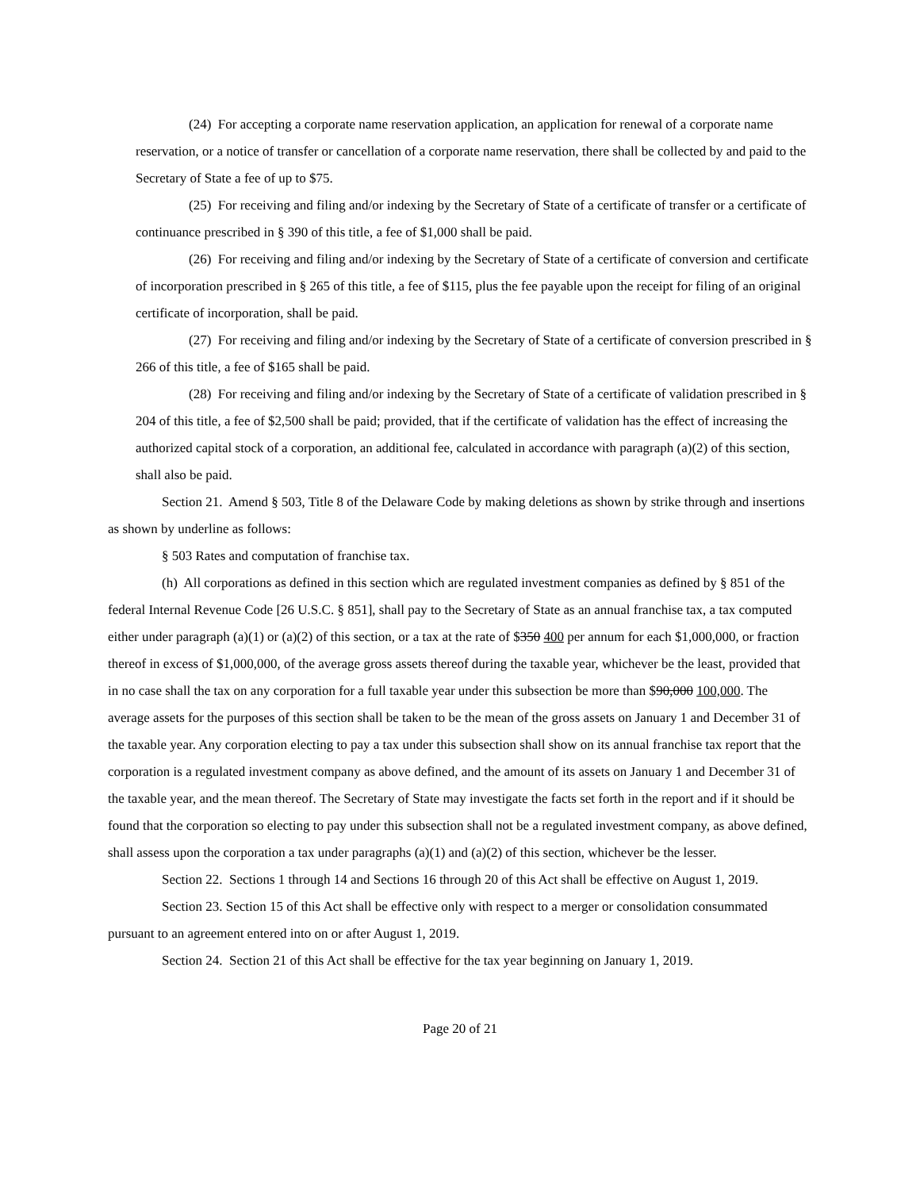(24) For accepting a corporate name reservation application, an application for renewal of a corporate name reservation, or a notice of transfer or cancellation of a corporate name reservation, there shall be collected by and paid to the Secretary of State a fee of up to $75.
(25) For receiving and filing and/or indexing by the Secretary of State of a certificate of transfer or a certificate of continuance prescribed in § 390 of this title, a fee of $1,000 shall be paid.
(26) For receiving and filing and/or indexing by the Secretary of State of a certificate of conversion and certificate of incorporation prescribed in § 265 of this title, a fee of $115, plus the fee payable upon the receipt for filing of an original certificate of incorporation, shall be paid.
(27) For receiving and filing and/or indexing by the Secretary of State of a certificate of conversion prescribed in § 266 of this title, a fee of $165 shall be paid.
(28) For receiving and filing and/or indexing by the Secretary of State of a certificate of validation prescribed in § 204 of this title, a fee of $2,500 shall be paid; provided, that if the certificate of validation has the effect of increasing the authorized capital stock of a corporation, an additional fee, calculated in accordance with paragraph (a)(2) of this section, shall also be paid.
Section 21. Amend § 503, Title 8 of the Delaware Code by making deletions as shown by strike through and insertions as shown by underline as follows:
§ 503 Rates and computation of franchise tax.
(h) All corporations as defined in this section which are regulated investment companies as defined by § 851 of the federal Internal Revenue Code [26 U.S.C. § 851], shall pay to the Secretary of State as an annual franchise tax, a tax computed either under paragraph (a)(1) or (a)(2) of this section, or a tax at the rate of $350 400 per annum for each $1,000,000, or fraction thereof in excess of $1,000,000, of the average gross assets thereof during the taxable year, whichever be the least, provided that in no case shall the tax on any corporation for a full taxable year under this subsection be more than $90,000 100,000. The average assets for the purposes of this section shall be taken to be the mean of the gross assets on January 1 and December 31 of the taxable year. Any corporation electing to pay a tax under this subsection shall show on its annual franchise tax report that the corporation is a regulated investment company as above defined, and the amount of its assets on January 1 and December 31 of the taxable year, and the mean thereof. The Secretary of State may investigate the facts set forth in the report and if it should be found that the corporation so electing to pay under this subsection shall not be a regulated investment company, as above defined, shall assess upon the corporation a tax under paragraphs (a)(1) and (a)(2) of this section, whichever be the lesser.
Section 22. Sections 1 through 14 and Sections 16 through 20 of this Act shall be effective on August 1, 2019.
Section 23. Section 15 of this Act shall be effective only with respect to a merger or consolidation consummated pursuant to an agreement entered into on or after August 1, 2019.
Section 24. Section 21 of this Act shall be effective for the tax year beginning on January 1, 2019.
Page 20 of 21